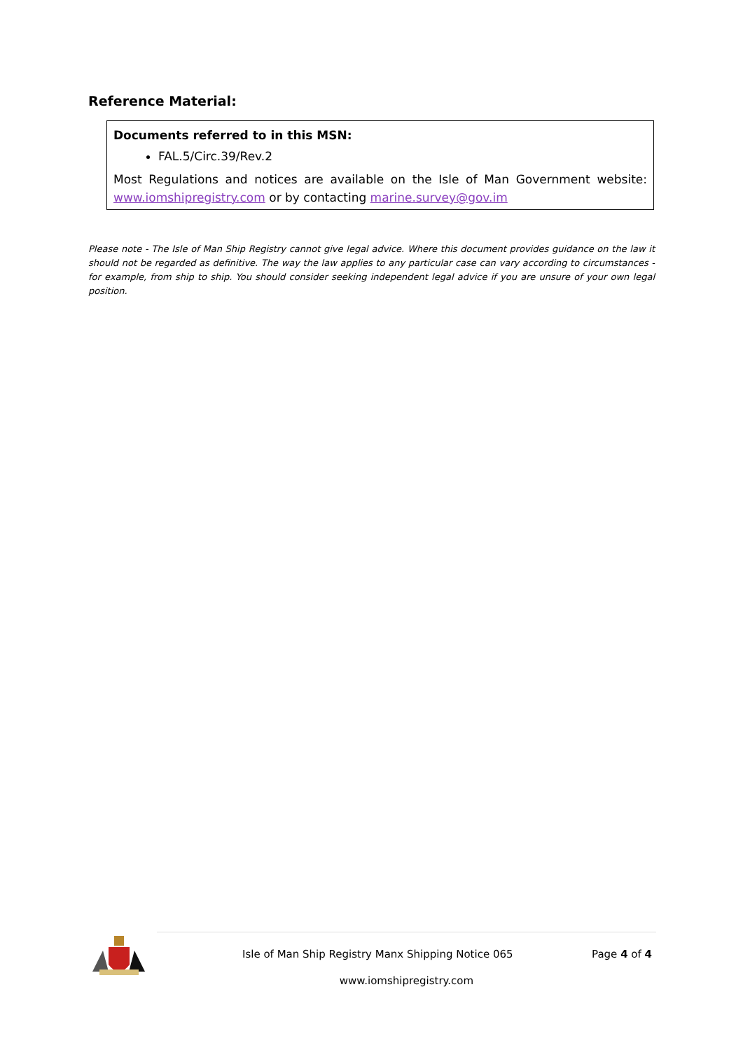Reference Material:
Documents referred to in this MSN:
FAL.5/Circ.39/Rev.2
Most Regulations and notices are available on the Isle of Man Government website: www.iomshipregistry.com or by contacting marine.survey@gov.im
Please note - The Isle of Man Ship Registry cannot give legal advice. Where this document provides guidance on the law it should not be regarded as definitive. The way the law applies to any particular case can vary according to circumstances - for example, from ship to ship. You should consider seeking independent legal advice if you are unsure of your own legal position.
Isle of Man Ship Registry Manx Shipping Notice 065 Page 4 of 4
www.iomshipregistry.com